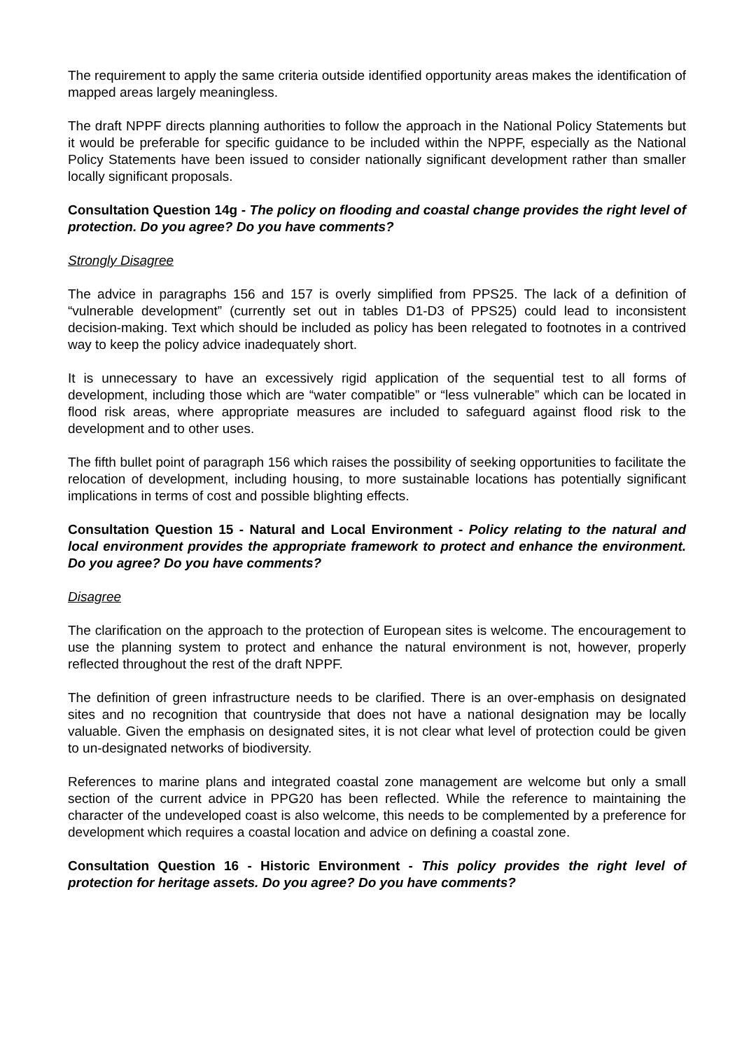The requirement to apply the same criteria outside identified opportunity areas makes the identification of mapped areas largely meaningless.
The draft NPPF directs planning authorities to follow the approach in the National Policy Statements but it would be preferable for specific guidance to be included within the NPPF, especially as the National Policy Statements have been issued to consider nationally significant development rather than smaller locally significant proposals.
Consultation Question 14g - The policy on flooding and coastal change provides the right level of protection. Do you agree? Do you have comments?
Strongly Disagree
The advice in paragraphs 156 and 157 is overly simplified from PPS25. The lack of a definition of “vulnerable development” (currently set out in tables D1-D3 of PPS25) could lead to inconsistent decision-making. Text which should be included as policy has been relegated to footnotes in a contrived way to keep the policy advice inadequately short.
It is unnecessary to have an excessively rigid application of the sequential test to all forms of development, including those which are “water compatible” or “less vulnerable” which can be located in flood risk areas, where appropriate measures are included to safeguard against flood risk to the development and to other uses.
The fifth bullet point of paragraph 156 which raises the possibility of seeking opportunities to facilitate the relocation of development, including housing, to more sustainable locations has potentially significant implications in terms of cost and possible blighting effects.
Consultation Question 15 - Natural and Local Environment - Policy relating to the natural and local environment provides the appropriate framework to protect and enhance the environment. Do you agree? Do you have comments?
Disagree
The clarification on the approach to the protection of European sites is welcome. The encouragement to use the planning system to protect and enhance the natural environment is not, however, properly reflected throughout the rest of the draft NPPF.
The definition of green infrastructure needs to be clarified. There is an over-emphasis on designated sites and no recognition that countryside that does not have a national designation may be locally valuable. Given the emphasis on designated sites, it is not clear what level of protection could be given to un-designated networks of biodiversity.
References to marine plans and integrated coastal zone management are welcome but only a small section of the current advice in PPG20 has been reflected. While the reference to maintaining the character of the undeveloped coast is also welcome, this needs to be complemented by a preference for development which requires a coastal location and advice on defining a coastal zone.
Consultation Question 16 - Historic Environment - This policy provides the right level of protection for heritage assets. Do you agree? Do you have comments?